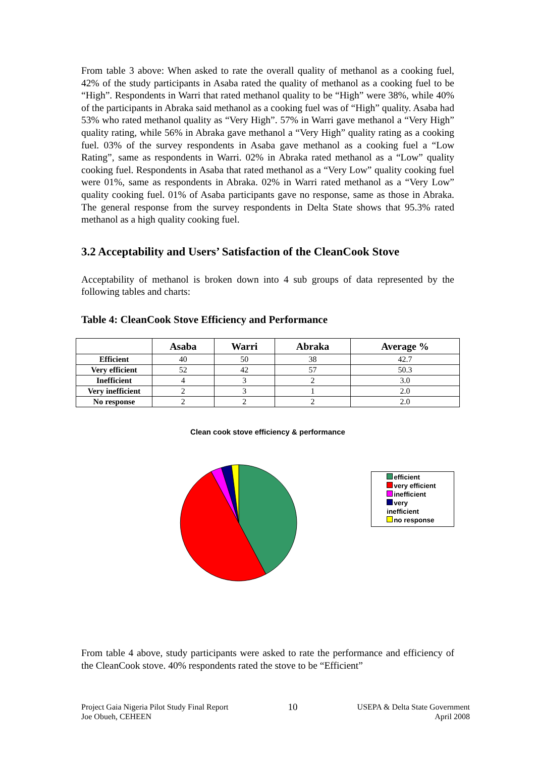From table 3 above: When asked to rate the overall quality of methanol as a cooking fuel, 42% of the study participants in Asaba rated the quality of methanol as a cooking fuel to be “High”. Respondents in Warri that rated methanol quality to be “High” were 38%, while 40% of the participants in Abraka said methanol as a cooking fuel was of “High” quality. Asaba had 53% who rated methanol quality as “Very High”. 57% in Warri gave methanol a “Very High” quality rating, while 56% in Abraka gave methanol a “Very High” quality rating as a cooking fuel. 03% of the survey respondents in Asaba gave methanol as a cooking fuel a “Low Rating”, same as respondents in Warri. 02% in Abraka rated methanol as a “Low” quality cooking fuel. Respondents in Asaba that rated methanol as a “Very Low” quality cooking fuel were 01%, same as respondents in Abraka. 02% in Warri rated methanol as a “Very Low” quality cooking fuel. 01% of Asaba participants gave no response, same as those in Abraka. The general response from the survey respondents in Delta State shows that 95.3% rated methanol as a high quality cooking fuel.
3.2 Acceptability and Users’ Satisfaction of the CleanCook Stove
Acceptability of methanol is broken down into 4 sub groups of data represented by the following tables and charts:
Table 4: CleanCook Stove Efficiency and Performance
| | Asaba | Warri | Abraka | Average % |
| --- | --- | --- | --- | --- |
| Efficient | 40 | 50 | 38 | 42.7 |
| Very efficient | 52 | 42 | 57 | 50.3 |
| Inefficient | 4 | 3 | 2 | 3.0 |
| Very inefficient | 2 | 3 | 1 | 2.0 |
| No response | 2 | 2 | 2 | 2.0 |
Clean cook stove efficiency & performance
efficient
very efficient
inefficient
very inefficient
no response
From table 4 above, study participants were asked to rate the performance and efficiency of the CleanCook stove. 40% respondents rated the stove to be “Efficient”
Project Gaia Nigeria Pilot Study Final Report
Joe Obueh, CEHEEN
10
USEPA & Delta State Government
April 2008